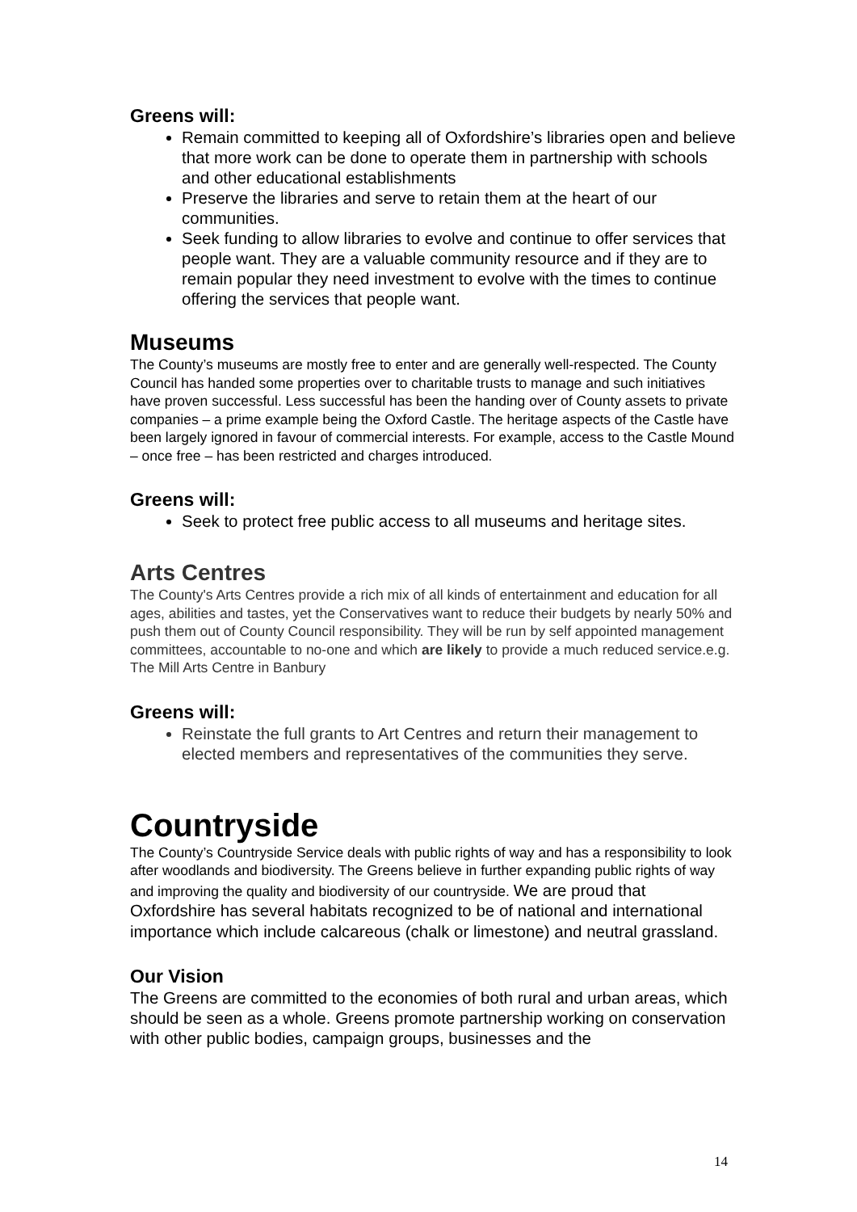Greens will:
Remain committed to keeping all of Oxfordshire’s libraries open and believe that more work can be done to operate them in partnership with schools and other educational establishments
Preserve the libraries and serve to retain them at the heart of our communities.
Seek funding to allow libraries to evolve and continue to offer services that people want. They are a valuable community resource and if they are to remain popular they need investment to evolve with the times to continue offering the services that people want.
Museums
The County’s museums are mostly free to enter and are generally well-respected. The County Council has handed some properties over to charitable trusts to manage and such initiatives have proven successful. Less successful has been the handing over of County assets to private companies – a prime example being the Oxford Castle. The heritage aspects of the Castle have been largely ignored in favour of commercial interests. For example, access to the Castle Mound – once free – has been restricted and charges introduced.
Greens will:
Seek to protect free public access to all museums and heritage sites.
Arts Centres
The County's Arts Centres provide a rich mix of all kinds of entertainment and education for all ages, abilities and tastes, yet the Conservatives want to reduce their budgets by nearly 50% and push them out of County Council responsibility. They will be run by self appointed management committees, accountable to no-one and which are likely to provide a much reduced service.e.g. The Mill Arts Centre in Banbury
Greens will:
Reinstate the full grants to Art Centres and return their management to elected members and representatives of the communities they serve.
Countryside
The County’s Countryside Service deals with public rights of way and has a responsibility to look after woodlands and biodiversity. The Greens believe in further expanding public rights of way and improving the quality and biodiversity of our countryside. We are proud that Oxfordshire has several habitats recognized to be of national and international importance which include calcareous (chalk or limestone) and neutral grassland.
Our Vision
The Greens are committed to the economies of both rural and urban areas, which should be seen as a whole. Greens promote partnership working on conservation with other public bodies, campaign groups, businesses and the
14